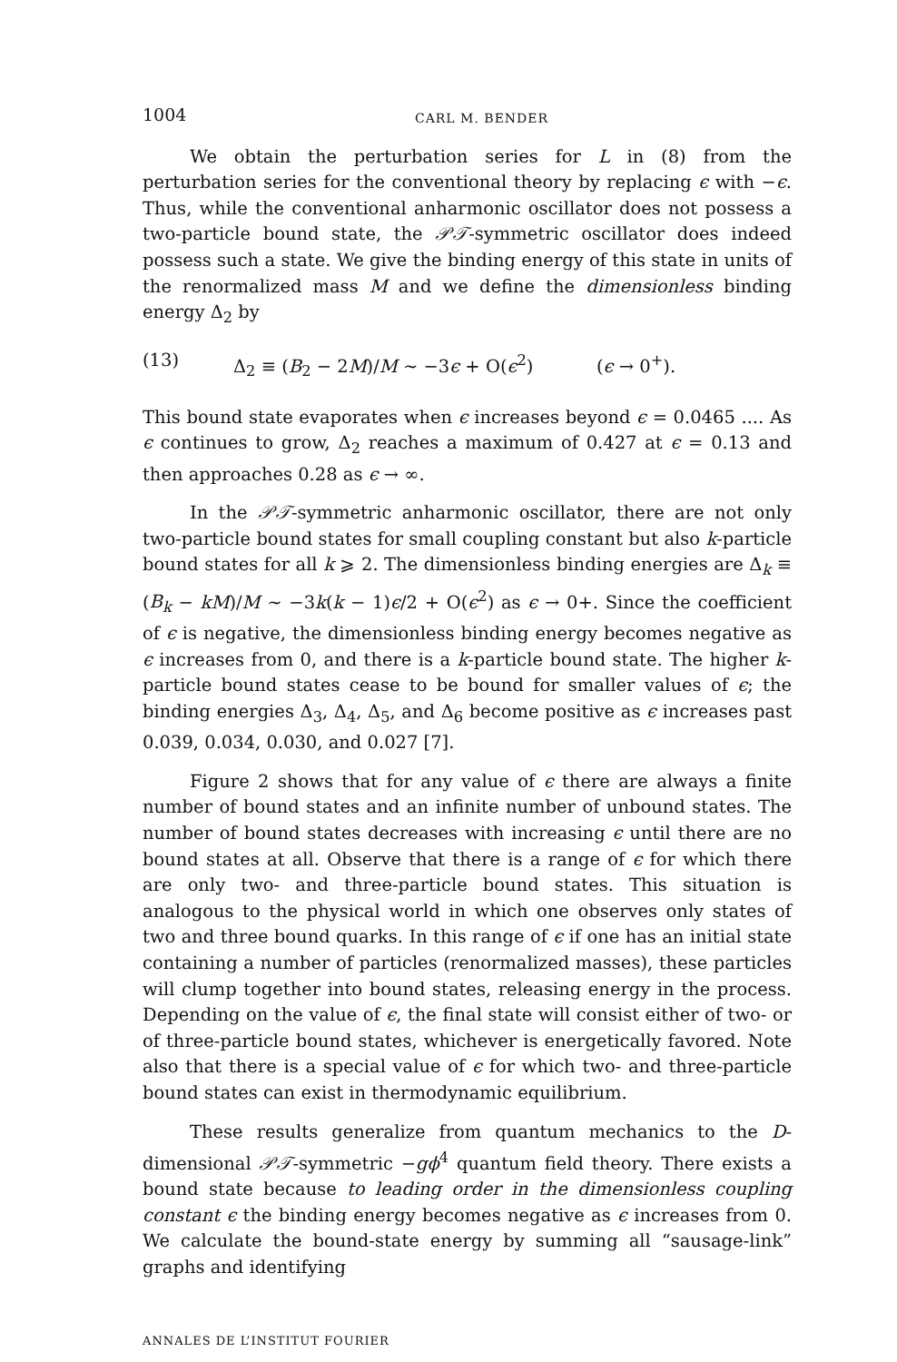1004 CARL M. BENDER
We obtain the perturbation series for L in (8) from the perturbation series for the conventional theory by replacing ϵ with −ϵ. Thus, while the conventional anharmonic oscillator does not possess a two-particle bound state, the 𝒫𝒯-symmetric oscillator does indeed possess such a state. We give the binding energy of this state in units of the renormalized mass M and we define the dimensionless binding energy Δ<sub>2</sub> by
(13) Δ<sub>2</sub> ≡ (B<sub>2</sub> − 2M)/M ∼ −3ϵ + O(ϵ<sup>2</sup>) (ϵ → 0<sup>+</sup>).
This bound state evaporates when ϵ increases beyond ϵ = 0.0465 .... As ϵ continues to grow, Δ<sub>2</sub> reaches a maximum of 0.427 at ϵ = 0.13 and then approaches 0.28 as ϵ → ∞.
In the 𝒫𝒯-symmetric anharmonic oscillator, there are not only two-particle bound states for small coupling constant but also k-particle bound states for all k ⩾ 2. The dimensionless binding energies are Δ<sub>k</sub> ≡ (B<sub>k</sub> − kM)/M ∼ −3k(k − 1)ϵ/2 + O(ϵ<sup>2</sup>) as ϵ → 0+. Since the coefficient of ϵ is negative, the dimensionless binding energy becomes negative as ϵ increases from 0, and there is a k-particle bound state. The higher k-particle bound states cease to be bound for smaller values of ϵ; the binding energies Δ<sub>3</sub>, Δ<sub>4</sub>, Δ<sub>5</sub>, and Δ<sub>6</sub> become positive as ϵ increases past 0.039, 0.034, 0.030, and 0.027 [7].
Figure 2 shows that for any value of ϵ there are always a finite number of bound states and an infinite number of unbound states. The number of bound states decreases with increasing ϵ until there are no bound states at all. Observe that there is a range of ϵ for which there are only two- and three-particle bound states. This situation is analogous to the physical world in which one observes only states of two and three bound quarks. In this range of ϵ if one has an initial state containing a number of particles (renormalized masses), these particles will clump together into bound states, releasing energy in the process. Depending on the value of ϵ, the final state will consist either of two- or of three-particle bound states, whichever is energetically favored. Note also that there is a special value of ϵ for which two- and three-particle bound states can exist in thermodynamic equilibrium.
These results generalize from quantum mechanics to the D-dimensional 𝒫𝒯-symmetric −gϕ<sup>4</sup> quantum field theory. There exists a bound state because to leading order in the dimensionless coupling constant ϵ the binding energy becomes negative as ϵ increases from 0. We calculate the bound-state energy by summing all “sausage-link” graphs and identifying
ANNALES DE L’INSTITUT FOURIER